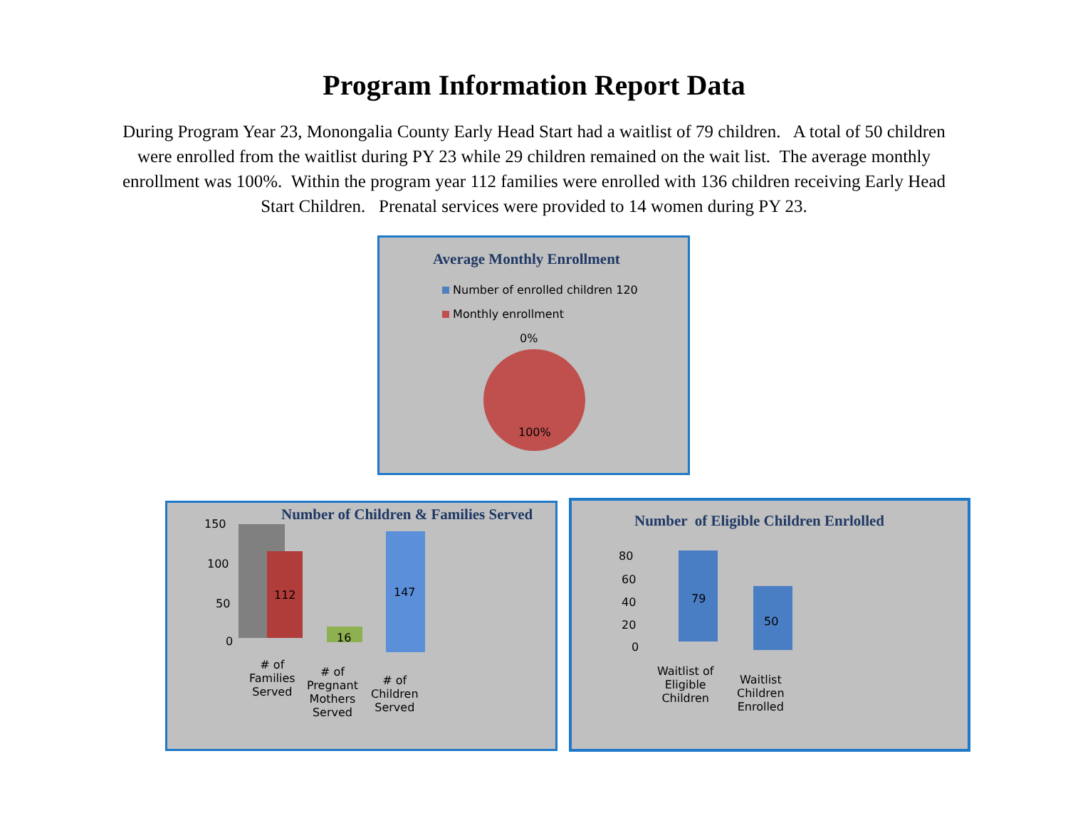Program Information Report Data
During Program Year 23, Monongalia County Early Head Start had a waitlist of 79 children. A total of 50 children were enrolled from the waitlist during PY 23 while 29 children remained on the wait list. The average monthly enrollment was 100%. Within the program year 112 families were enrolled with 136 children receiving Early Head Start Children. Prenatal services were provided to 14 women during PY 23.
Average Monthly Enrollment
Number of enrolled children 120
Monthly enrollment
0%
100%
Number of Children & Families Served
150
100
50
0
112
16
147
# of
Families
Served
# of
Pregnant
Mothers
Served
# of
Children
Served
Number of Eligible Children Enrlolled
80
60
40
20
0
79
50
Waitlist of
Eligible
Children
Waitlist
Children
Enrolled